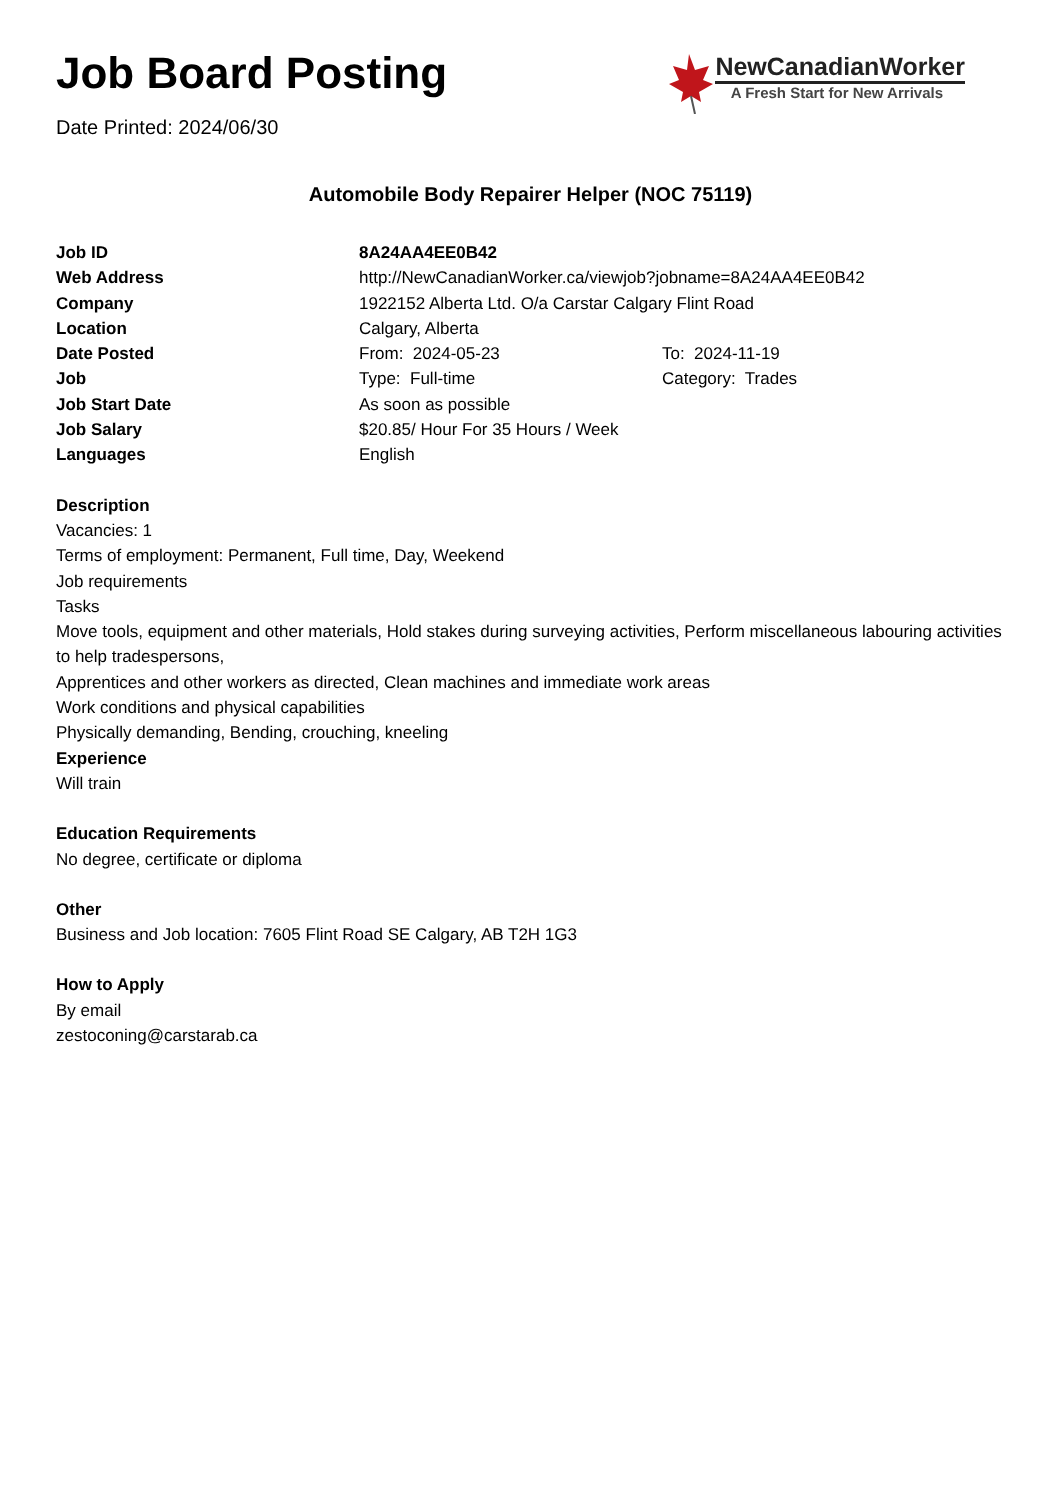Job Board Posting
Date Printed: 2024/06/30
NewCanadianWorker
A Fresh Start for New Arrivals
Automobile Body Repairer Helper (NOC 75119)
Job ID 8A24AA4EE0B42
Web Address http://NewCanadianWorker.ca/viewjob?jobname=8A24AA4EE0B42
Company 1922152 Alberta Ltd. O/a Carstar Calgary Flint Road
Location Calgary, Alberta
Date Posted From: 2024-05-23 To: 2024-11-19
Job Type: Full-time Category: Trades
Job Start Date As soon as possible
Job Salary $20.85/ Hour For 35 Hours / Week
Languages English
Description
Vacancies: 1
Terms of employment: Permanent, Full time, Day, Weekend
Job requirements
Tasks
Move tools, equipment and other materials, Hold stakes during surveying activities, Perform miscellaneous labouring activities to help tradespersons,
Apprentices and other workers as directed, Clean machines and immediate work areas
Work conditions and physical capabilities
Physically demanding, Bending, crouching, kneeling
Experience
Will train
Education Requirements
No degree, certificate or diploma
Other
Business and Job location: 7605 Flint Road SE Calgary, AB T2H 1G3
How to Apply
By email
zestoconing@carstarab.ca